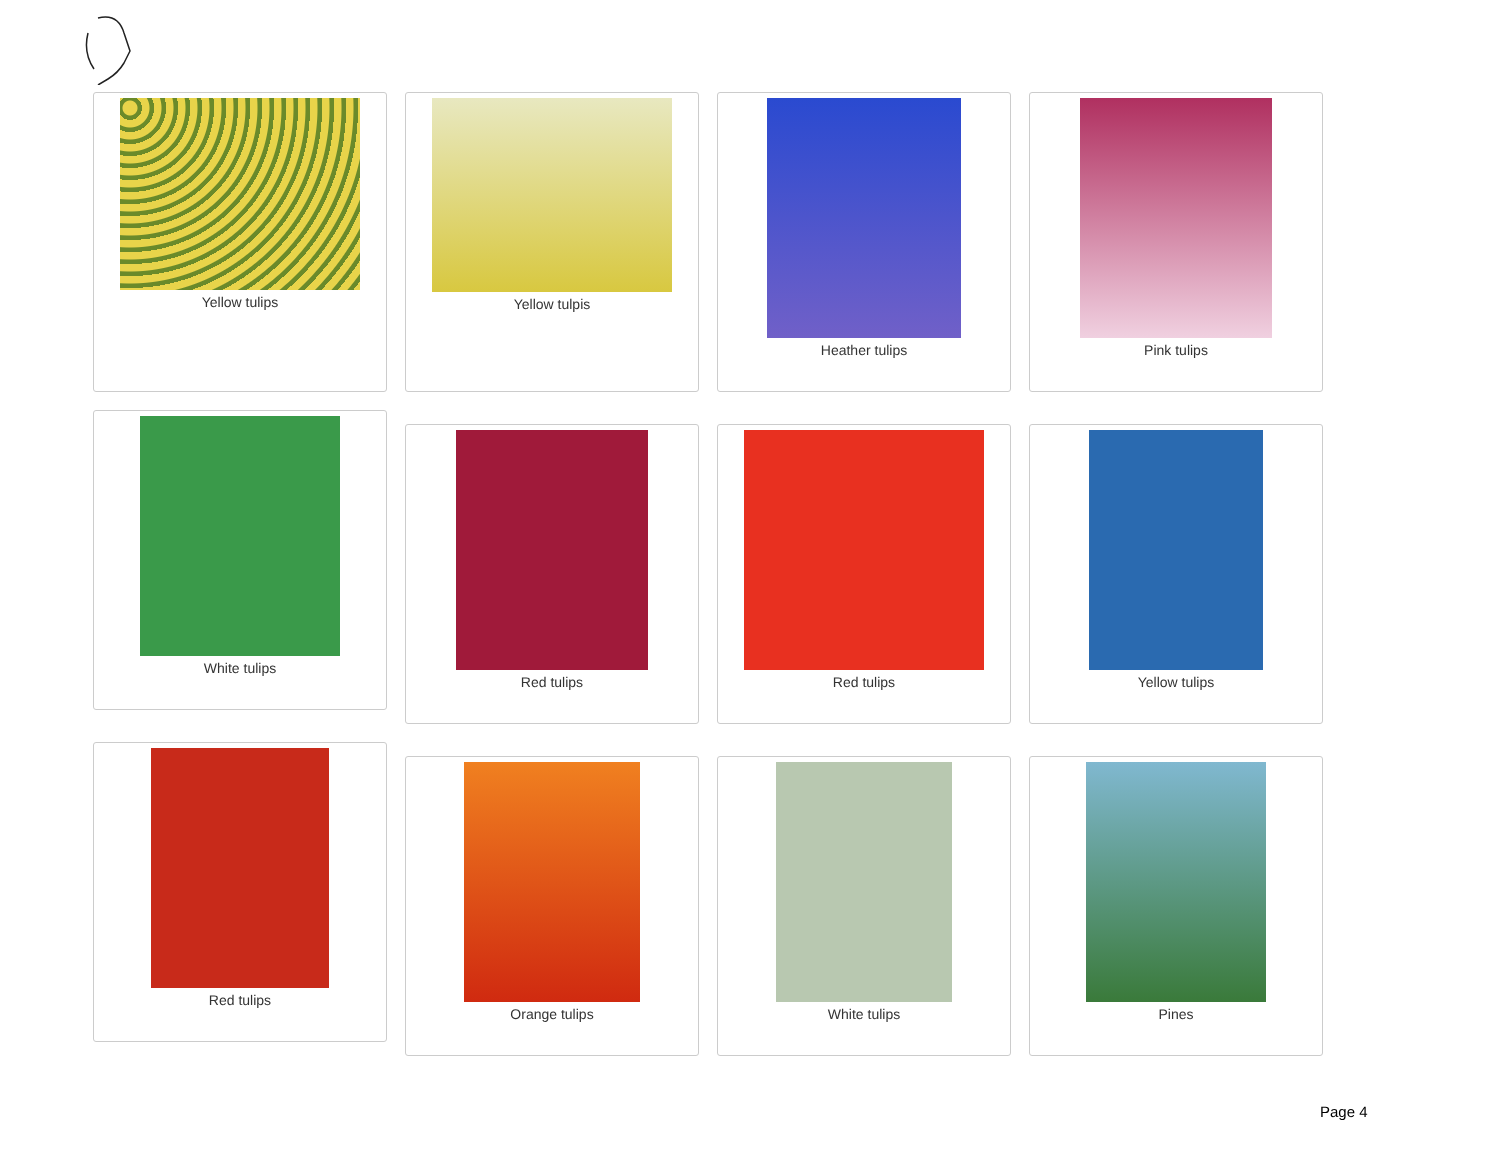Yellow tulips Yellow tulpis Heather tulips Pink tulips
White tulips
Red tulips Red tulips Yellow tulips
Red tulips
Orange tulips White tulips Pines
Page 4